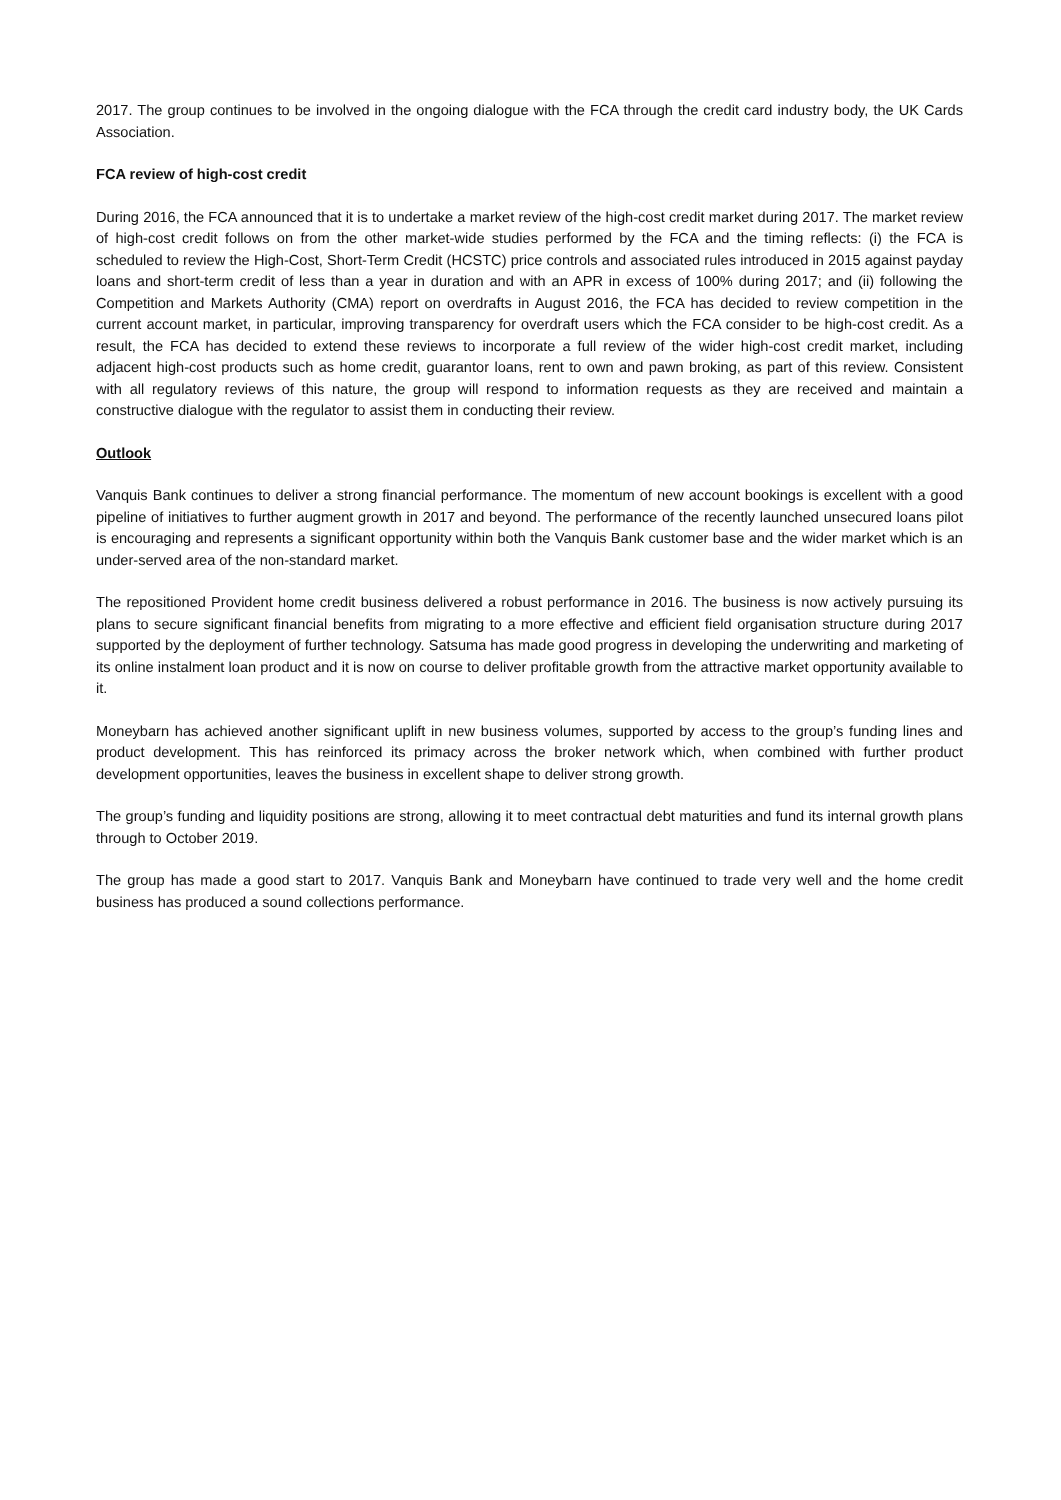2017. The group continues to be involved in the ongoing dialogue with the FCA through the credit card industry body, the UK Cards Association.
FCA review of high-cost credit
During 2016, the FCA announced that it is to undertake a market review of the high-cost credit market during 2017. The market review of high-cost credit follows on from the other market-wide studies performed by the FCA and the timing reflects: (i) the FCA is scheduled to review the High-Cost, Short-Term Credit (HCSTC) price controls and associated rules introduced in 2015 against payday loans and short-term credit of less than a year in duration and with an APR in excess of 100% during 2017; and (ii) following the Competition and Markets Authority (CMA) report on overdrafts in August 2016, the FCA has decided to review competition in the current account market, in particular, improving transparency for overdraft users which the FCA consider to be high-cost credit. As a result, the FCA has decided to extend these reviews to incorporate a full review of the wider high-cost credit market, including adjacent high-cost products such as home credit, guarantor loans, rent to own and pawn broking, as part of this review. Consistent with all regulatory reviews of this nature, the group will respond to information requests as they are received and maintain a constructive dialogue with the regulator to assist them in conducting their review.
Outlook
Vanquis Bank continues to deliver a strong financial performance. The momentum of new account bookings is excellent with a good pipeline of initiatives to further augment growth in 2017 and beyond. The performance of the recently launched unsecured loans pilot is encouraging and represents a significant opportunity within both the Vanquis Bank customer base and the wider market which is an under-served area of the non-standard market.
The repositioned Provident home credit business delivered a robust performance in 2016. The business is now actively pursuing its plans to secure significant financial benefits from migrating to a more effective and efficient field organisation structure during 2017 supported by the deployment of further technology. Satsuma has made good progress in developing the underwriting and marketing of its online instalment loan product and it is now on course to deliver profitable growth from the attractive market opportunity available to it.
Moneybarn has achieved another significant uplift in new business volumes, supported by access to the group’s funding lines and product development. This has reinforced its primacy across the broker network which, when combined with further product development opportunities, leaves the business in excellent shape to deliver strong growth.
The group’s funding and liquidity positions are strong, allowing it to meet contractual debt maturities and fund its internal growth plans through to October 2019.
The group has made a good start to 2017. Vanquis Bank and Moneybarn have continued to trade very well and the home credit business has produced a sound collections performance.